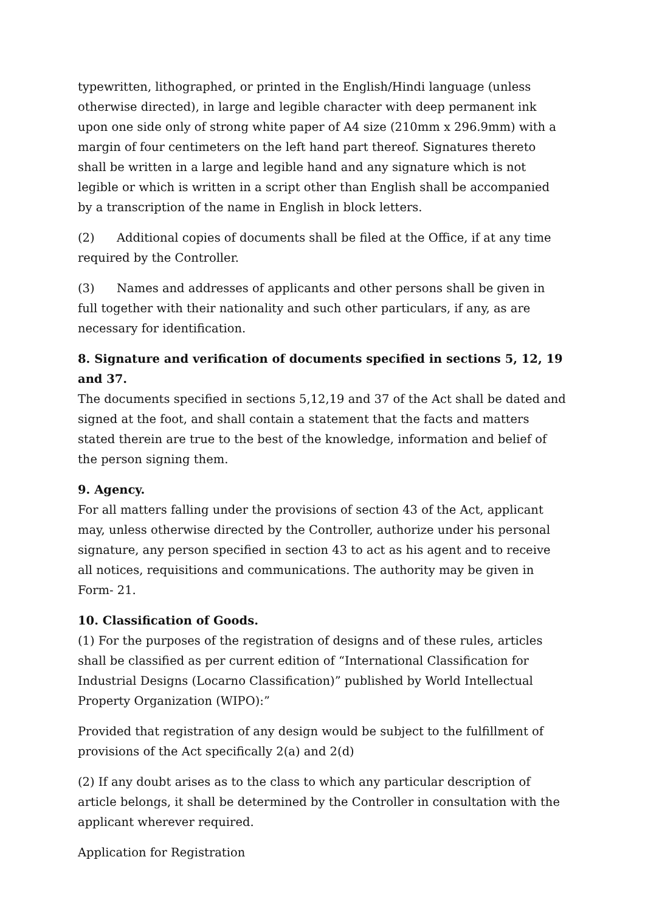typewritten, lithographed, or printed in the English/Hindi language (unless otherwise directed), in large and legible character with deep permanent ink upon one side only of strong white paper of A4 size (210mm x 296.9mm) with a margin of four centimeters on the left hand part thereof. Signatures thereto shall be written in a large and legible hand and any signature which is not legible or which is written in a script other than English shall be accompanied by a transcription of the name in English in block letters.
(2) Additional copies of documents shall be filed at the Office, if at any time required by the Controller.
(3) Names and addresses of applicants and other persons shall be given in full together with their nationality and such other particulars, if any, as are necessary for identification.
8. Signature and verification of documents specified in sections 5, 12, 19 and 37.
The documents specified in sections 5,12,19 and 37 of the Act shall be dated and signed at the foot, and shall contain a statement that the facts and matters stated therein are true to the best of the knowledge, information and belief of the person signing them.
9. Agency.
For all matters falling under the provisions of section 43 of the Act, applicant may, unless otherwise directed by the Controller, authorize under his personal signature, any person specified in section 43 to act as his agent and to receive all notices, requisitions and communications. The authority may be given in Form- 21.
10. Classification of Goods.
(1) For the purposes of the registration of designs and of these rules, articles shall be classified as per current edition of “International Classification for Industrial Designs (Locarno Classification)” published by World Intellectual Property Organization (WIPO):”
Provided that registration of any design would be subject to the fulfillment of provisions of the Act specifically 2(a) and 2(d)
(2) If any doubt arises as to the class to which any particular description of article belongs, it shall be determined by the Controller in consultation with the applicant wherever required.
Application for Registration